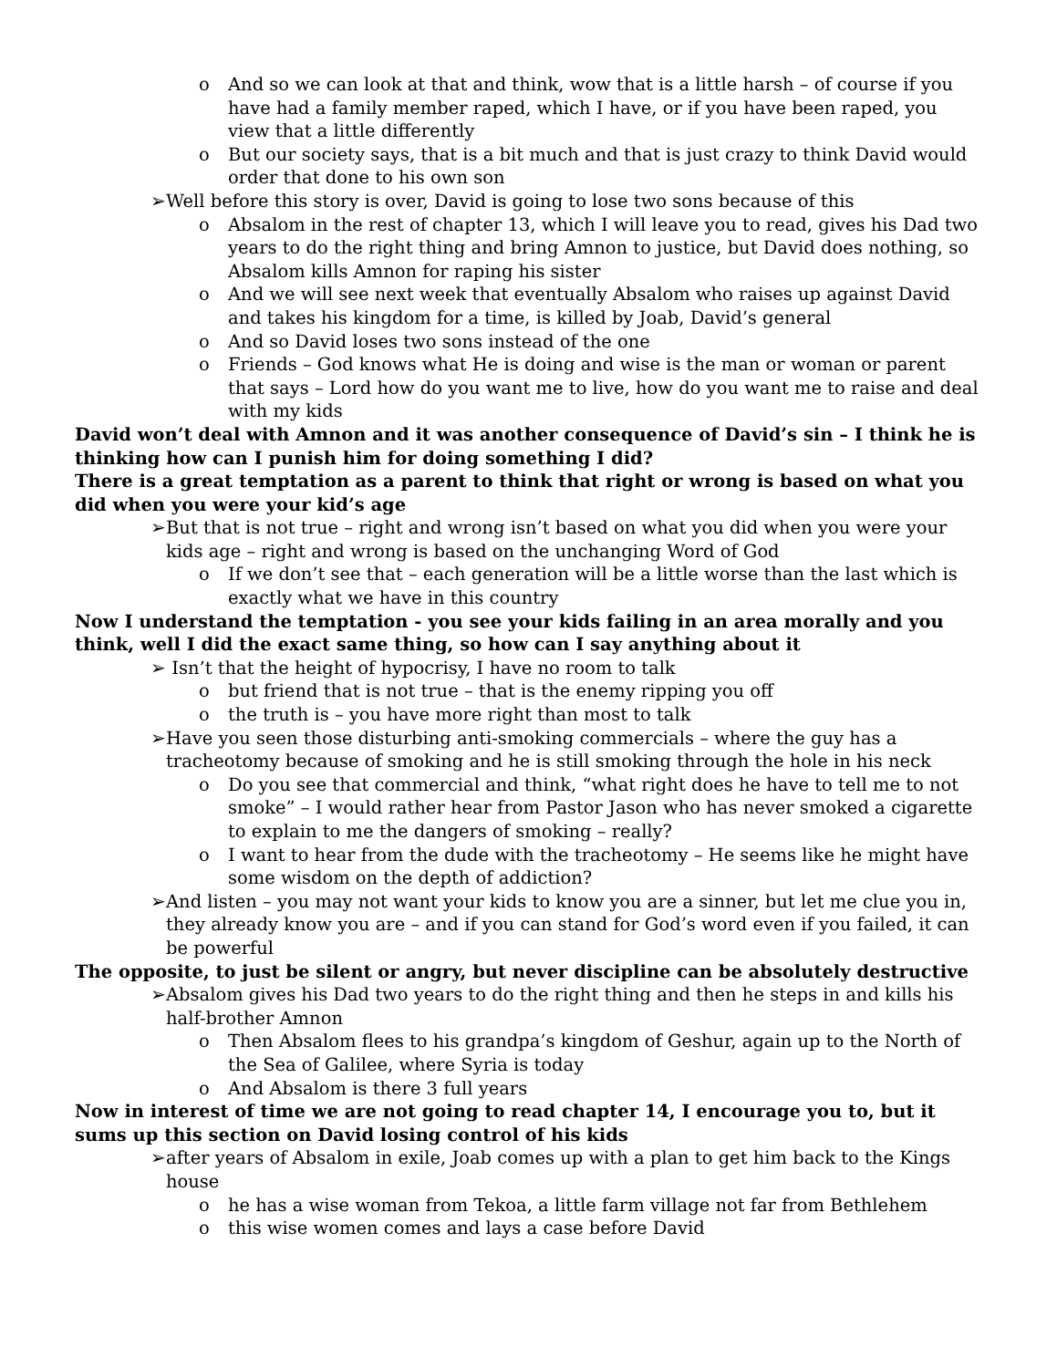o And so we can look at that and think, wow that is a little harsh – of course if you have had a family member raped, which I have, or if you have been raped, you view that a little differently
o But our society says, that is a bit much and that is just crazy to think David would order that done to his own son
➢ Well before this story is over, David is going to lose two sons because of this
o Absalom in the rest of chapter 13, which I will leave you to read, gives his Dad two years to do the right thing and bring Amnon to justice, but David does nothing, so Absalom kills Amnon for raping his sister
o And we will see next week that eventually Absalom who raises up against David and takes his kingdom for a time, is killed by Joab, David’s general
o And so David loses two sons instead of the one
o Friends – God knows what He is doing and wise is the man or woman or parent that says – Lord how do you want me to live, how do you want me to raise and deal with my kids
David won’t deal with Amnon and it was another consequence of David’s sin – I think he is thinking how can I punish him for doing something I did?
There is a great temptation as a parent to think that right or wrong is based on what you did when you were your kid’s age
➢ But that is not true – right and wrong isn’t based on what you did when you were your kids age – right and wrong is based on the unchanging Word of God
o If we don’t see that – each generation will be a little worse than the last which is exactly what we have in this country
Now I understand the temptation - you see your kids failing in an area morally and you think, well I did the exact same thing, so how can I say anything about it
➢ Isn’t that the height of hypocrisy, I have no room to talk
o but friend that is not true – that is the enemy ripping you off
o the truth is – you have more right than most to talk
➢ Have you seen those disturbing anti-smoking commercials – where the guy has a tracheotomy because of smoking and he is still smoking through the hole in his neck
o Do you see that commercial and think, “what right does he have to tell me to not smoke” – I would rather hear from Pastor Jason who has never smoked a cigarette to explain to me the dangers of smoking – really?
o I want to hear from the dude with the tracheotomy – He seems like he might have some wisdom on the depth of addiction?
➢ And listen – you may not want your kids to know you are a sinner, but let me clue you in, they already know you are – and if you can stand for God’s word even if you failed, it can be powerful
The opposite, to just be silent or angry, but never discipline can be absolutely destructive
➢ Absalom gives his Dad two years to do the right thing and then he steps in and kills his half-brother Amnon
o Then Absalom flees to his grandpa’s kingdom of Geshur, again up to the North of the Sea of Galilee, where Syria is today
o And Absalom is there 3 full years
Now in interest of time we are not going to read chapter 14, I encourage you to, but it sums up this section on David losing control of his kids
➢ after years of Absalom in exile, Joab comes up with a plan to get him back to the Kings house
o he has a wise woman from Tekoa, a little farm village not far from Bethlehem
o this wise women comes and lays a case before David